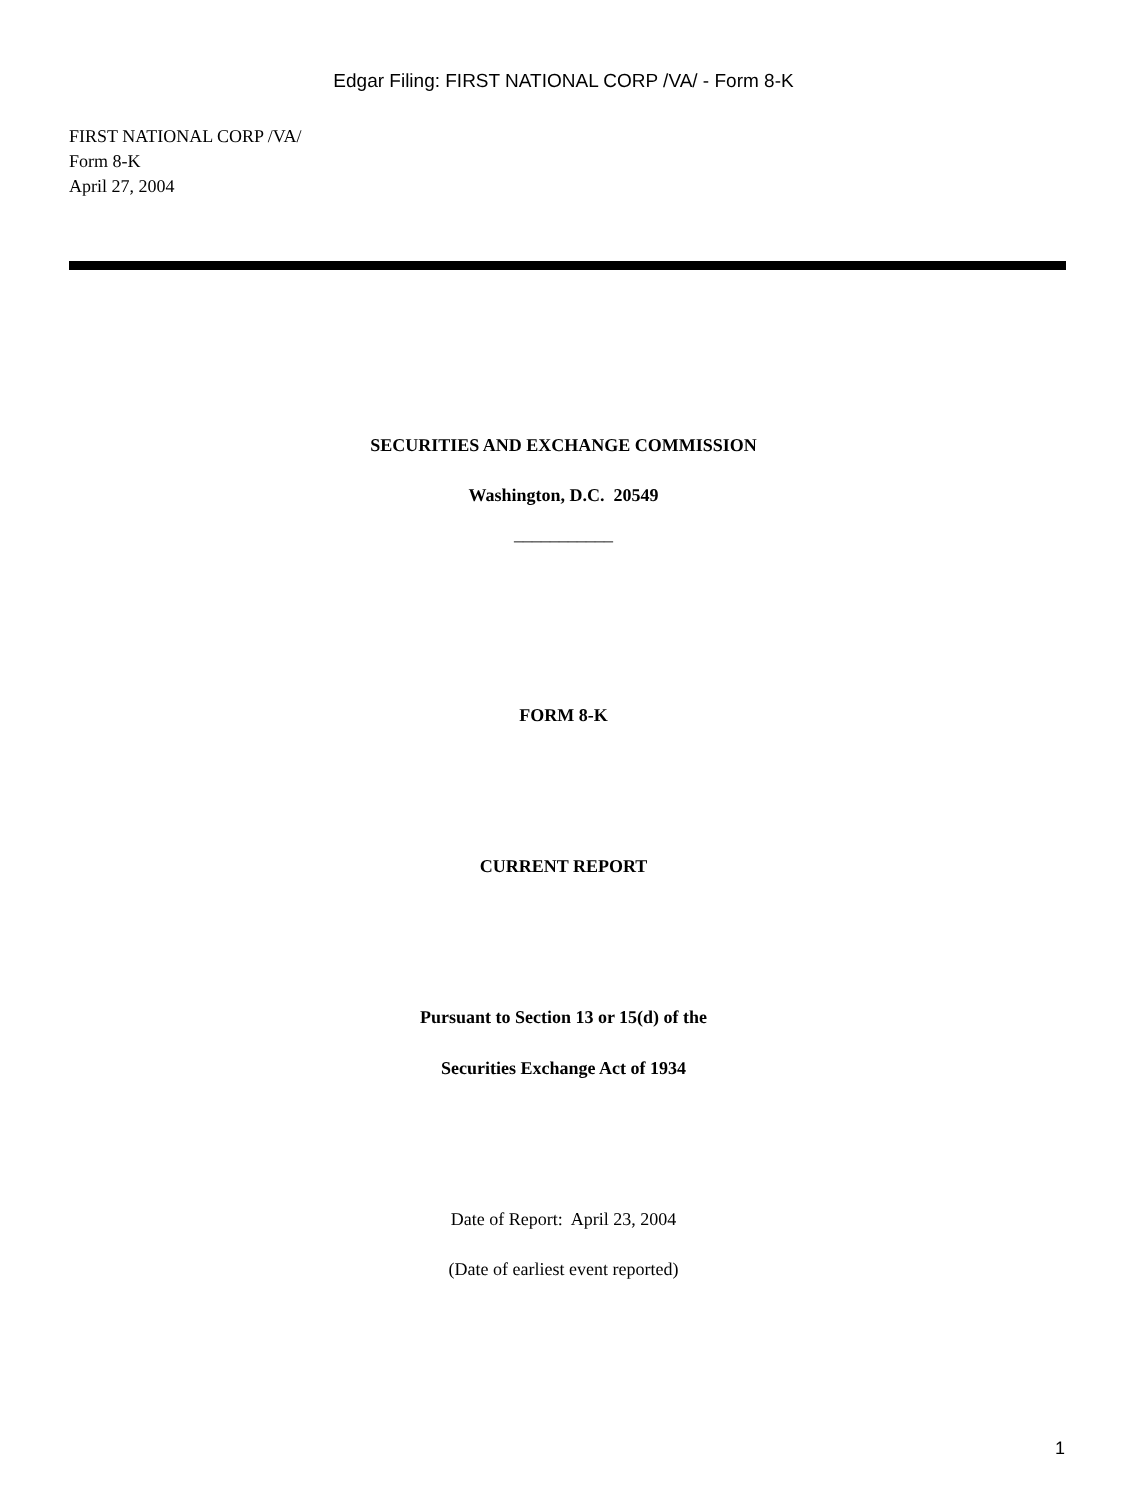Edgar Filing: FIRST NATIONAL CORP /VA/ - Form 8-K
FIRST NATIONAL CORP /VA/
Form 8-K
April 27, 2004
SECURITIES AND EXCHANGE COMMISSION
Washington, D.C. 20549
___________
FORM 8-K
CURRENT REPORT
Pursuant to Section 13 or 15(d) of the
Securities Exchange Act of 1934
Date of Report: April 23, 2004
(Date of earliest event reported)
1